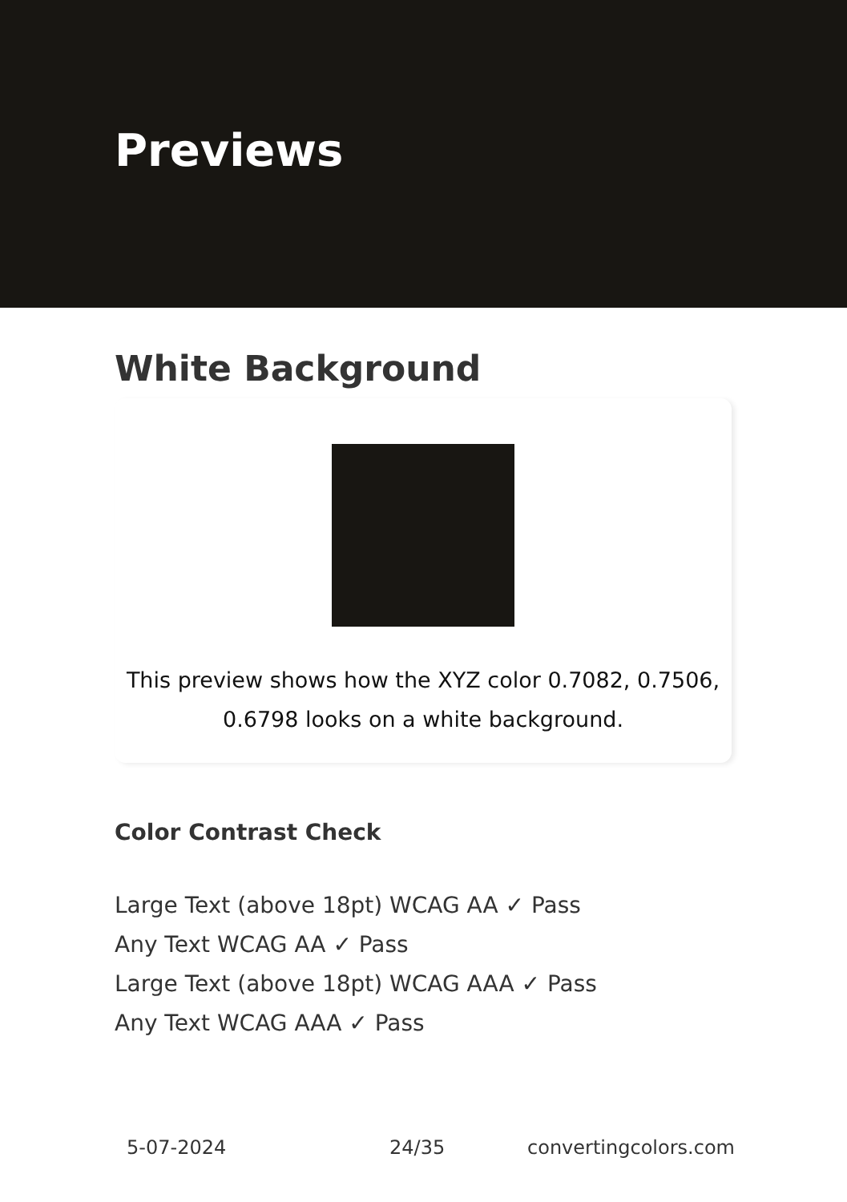Previews
White Background
This preview shows how the XYZ color 0.7082, 0.7506,
0.6798 looks on a white background.
Color Contrast Check
Large Text (above 18pt) WCAG AA ✓ Pass
Any Text WCAG AA ✓ Pass
Large Text (above 18pt) WCAG AAA ✓ Pass
Any Text WCAG AAA ✓ Pass
5-07-2024 24/35 convertingcolors.com